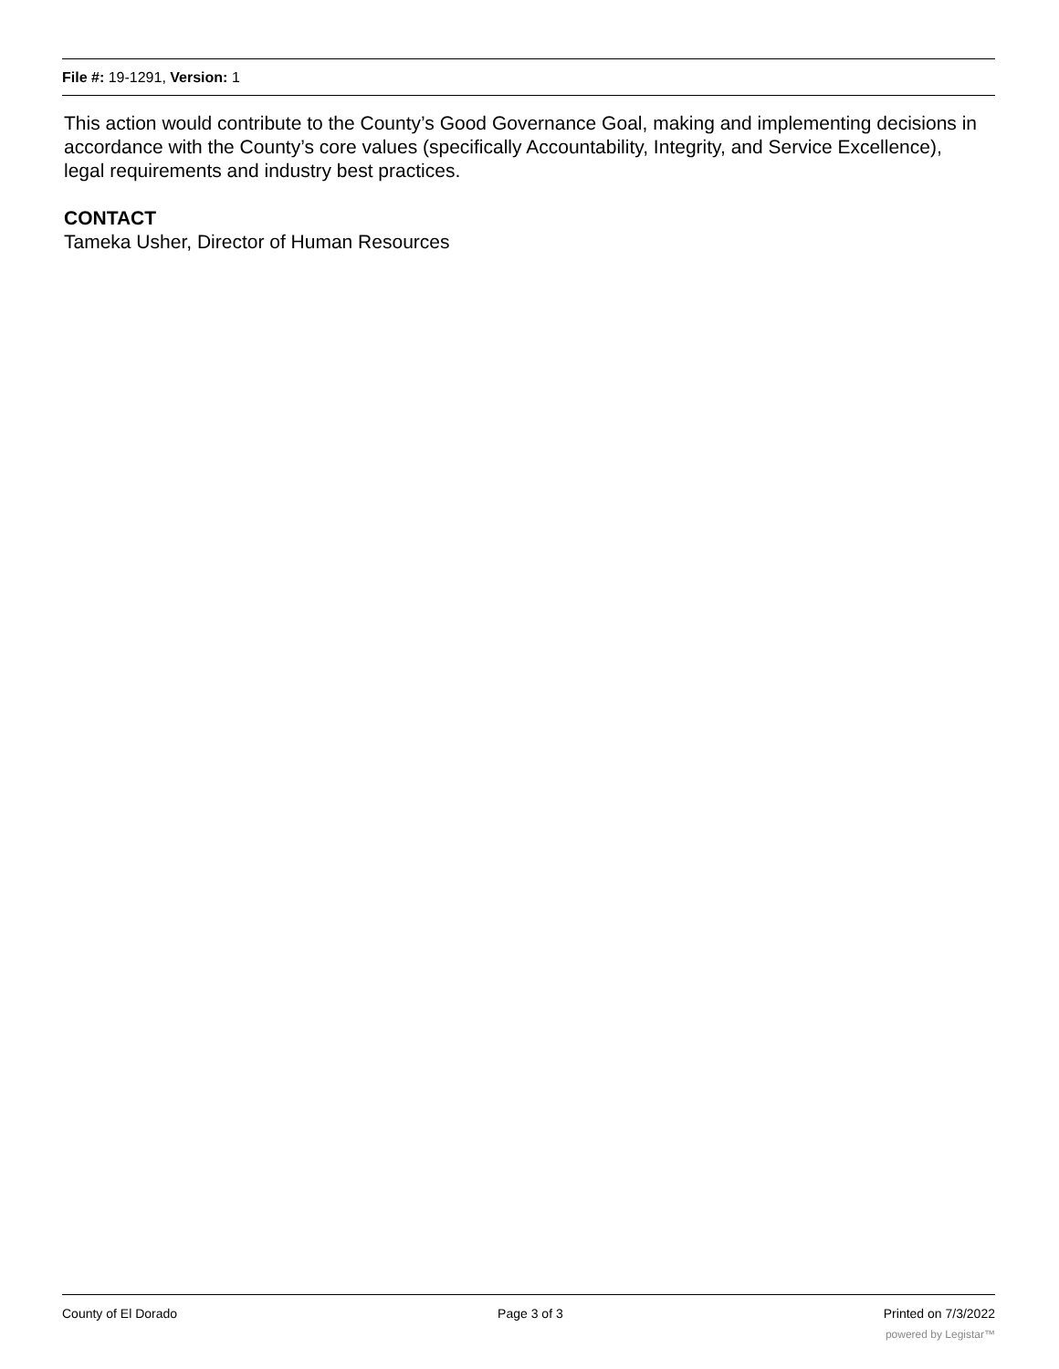File #: 19-1291, Version: 1
This action would contribute to the County’s Good Governance Goal, making and implementing decisions in accordance with the County’s core values (specifically Accountability, Integrity, and Service Excellence), legal requirements and industry best practices.
CONTACT
Tameka Usher, Director of Human Resources
County of El Dorado Page 3 of 3 Printed on 7/3/2022
powered by Legistar™